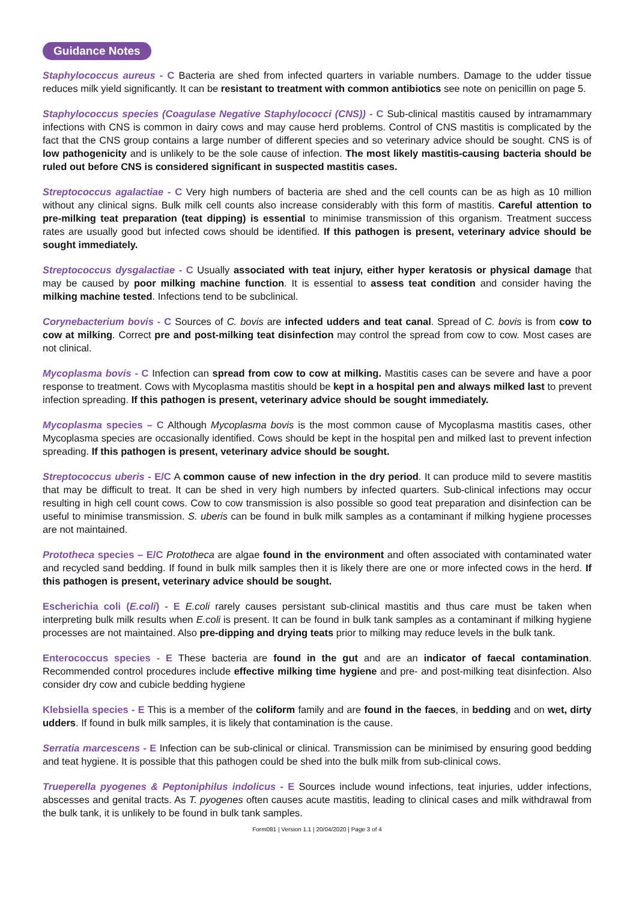Guidance Notes
Staphylococcus aureus - C Bacteria are shed from infected quarters in variable numbers. Damage to the udder tissue reduces milk yield significantly. It can be resistant to treatment with common antibiotics see note on penicillin on page 5.
Staphylococcus species (Coagulase Negative Staphylococci (CNS)) - C Sub-clinical mastitis caused by intramammary infections with CNS is common in dairy cows and may cause herd problems. Control of CNS mastitis is complicated by the fact that the CNS group contains a large number of different species and so veterinary advice should be sought. CNS is of low pathogenicity and is unlikely to be the sole cause of infection. The most likely mastitis-causing bacteria should be ruled out before CNS is considered significant in suspected mastitis cases.
Streptococcus agalactiae - C Very high numbers of bacteria are shed and the cell counts can be as high as 10 million without any clinical signs. Bulk milk cell counts also increase considerably with this form of mastitis. Careful attention to pre-milking teat preparation (teat dipping) is essential to minimise transmission of this organism. Treatment success rates are usually good but infected cows should be identified. If this pathogen is present, veterinary advice should be sought immediately.
Streptococcus dysgalactiae - C Usually associated with teat injury, either hyper keratosis or physical damage that may be caused by poor milking machine function. It is essential to assess teat condition and consider having the milking machine tested. Infections tend to be subclinical.
Corynebacterium bovis - C Sources of C. bovis are infected udders and teat canal. Spread of C. bovis is from cow to cow at milking. Correct pre and post-milking teat disinfection may control the spread from cow to cow. Most cases are not clinical.
Mycoplasma bovis - C Infection can spread from cow to cow at milking. Mastitis cases can be severe and have a poor response to treatment. Cows with Mycoplasma mastitis should be kept in a hospital pen and always milked last to prevent infection spreading. If this pathogen is present, veterinary advice should be sought immediately.
Mycoplasma species – C Although Mycoplasma bovis is the most common cause of Mycoplasma mastitis cases, other Mycoplasma species are occasionally identified. Cows should be kept in the hospital pen and milked last to prevent infection spreading. If this pathogen is present, veterinary advice should be sought.
Streptococcus uberis - E/C A common cause of new infection in the dry period. It can produce mild to severe mastitis that may be difficult to treat. It can be shed in very high numbers by infected quarters. Sub-clinical infections may occur resulting in high cell count cows. Cow to cow transmission is also possible so good teat preparation and disinfection can be useful to minimise transmission. S. uberis can be found in bulk milk samples as a contaminant if milking hygiene processes are not maintained.
Prototheca species – E/C Prototheca are algae found in the environment and often associated with contaminated water and recycled sand bedding. If found in bulk milk samples then it is likely there are one or more infected cows in the herd. If this pathogen is present, veterinary advice should be sought.
Escherichia coli (E.coli) - E E.coli rarely causes persistant sub-clinical mastitis and thus care must be taken when interpreting bulk milk results when E.coli is present. It can be found in bulk tank samples as a contaminant if milking hygiene processes are not maintained. Also pre-dipping and drying teats prior to milking may reduce levels in the bulk tank.
Enterococcus species - E These bacteria are found in the gut and are an indicator of faecal contamination. Recommended control procedures include effective milking time hygiene and pre- and post-milking teat disinfection. Also consider dry cow and cubicle bedding hygiene
Klebsiella species - E This is a member of the coliform family and are found in the faeces, in bedding and on wet, dirty udders. If found in bulk milk samples, it is likely that contamination is the cause.
Serratia marcescens - E Infection can be sub-clinical or clinical. Transmission can be minimised by ensuring good bedding and teat hygiene. It is possible that this pathogen could be shed into the bulk milk from sub-clinical cows.
Trueperella pyogenes & Peptoniphilus indolicus - E Sources include wound infections, teat injuries, udder infections, abscesses and genital tracts. As T. pyogenes often causes acute mastitis, leading to clinical cases and milk withdrawal from the bulk tank, it is unlikely to be found in bulk tank samples.
Form081 | Version 1.1 | 20/04/2020 | Page 3 of 4